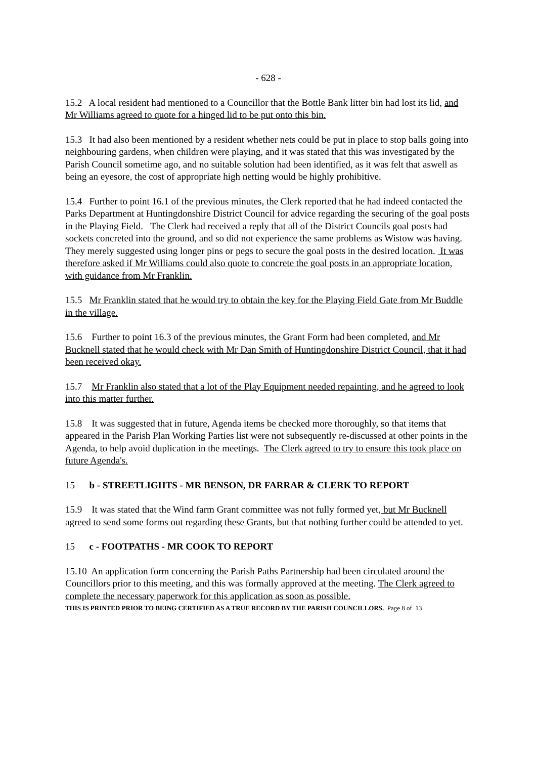- 628 -
15.2 A local resident had mentioned to a Councillor that the Bottle Bank litter bin had lost its lid, and Mr Williams agreed to quote for a hinged lid to be put onto this bin.
15.3 It had also been mentioned by a resident whether nets could be put in place to stop balls going into neighbouring gardens, when children were playing, and it was stated that this was investigated by the Parish Council sometime ago, and no suitable solution had been identified, as it was felt that aswell as being an eyesore, the cost of appropriate high netting would be highly prohibitive.
15.4 Further to point 16.1 of the previous minutes, the Clerk reported that he had indeed contacted the Parks Department at Huntingdonshire District Council for advice regarding the securing of the goal posts in the Playing Field. The Clerk had received a reply that all of the District Councils goal posts had sockets concreted into the ground, and so did not experience the same problems as Wistow was having. They merely suggested using longer pins or pegs to secure the goal posts in the desired location. It was therefore asked if Mr Williams could also quote to concrete the goal posts in an appropriate location, with guidance from Mr Franklin.
15.5 Mr Franklin stated that he would try to obtain the key for the Playing Field Gate from Mr Buddle in the village.
15.6 Further to point 16.3 of the previous minutes, the Grant Form had been completed, and Mr Bucknell stated that he would check with Mr Dan Smith of Huntingdonshire District Council, that it had been received okay.
15.7 Mr Franklin also stated that a lot of the Play Equipment needed repainting, and he agreed to look into this matter further.
15.8 It was suggested that in future, Agenda items be checked more thoroughly, so that items that appeared in the Parish Plan Working Parties list were not subsequently re-discussed at other points in the Agenda, to help avoid duplication in the meetings. The Clerk agreed to try to ensure this took place on future Agenda's.
15 b - STREETLIGHTS - MR BENSON, DR FARRAR & CLERK TO REPORT
15.9 It was stated that the Wind farm Grant committee was not fully formed yet, but Mr Bucknell agreed to send some forms out regarding these Grants, but that nothing further could be attended to yet.
15 c - FOOTPATHS - MR COOK TO REPORT
15.10 An application form concerning the Parish Paths Partnership had been circulated around the Councillors prior to this meeting, and this was formally approved at the meeting. The Clerk agreed to complete the necessary paperwork for this application as soon as possible.
THIS IS PRINTED PRIOR TO BEING CERTIFIED AS A TRUE RECORD BY THE PARISH COUNCILLORS. Page 8 of 13